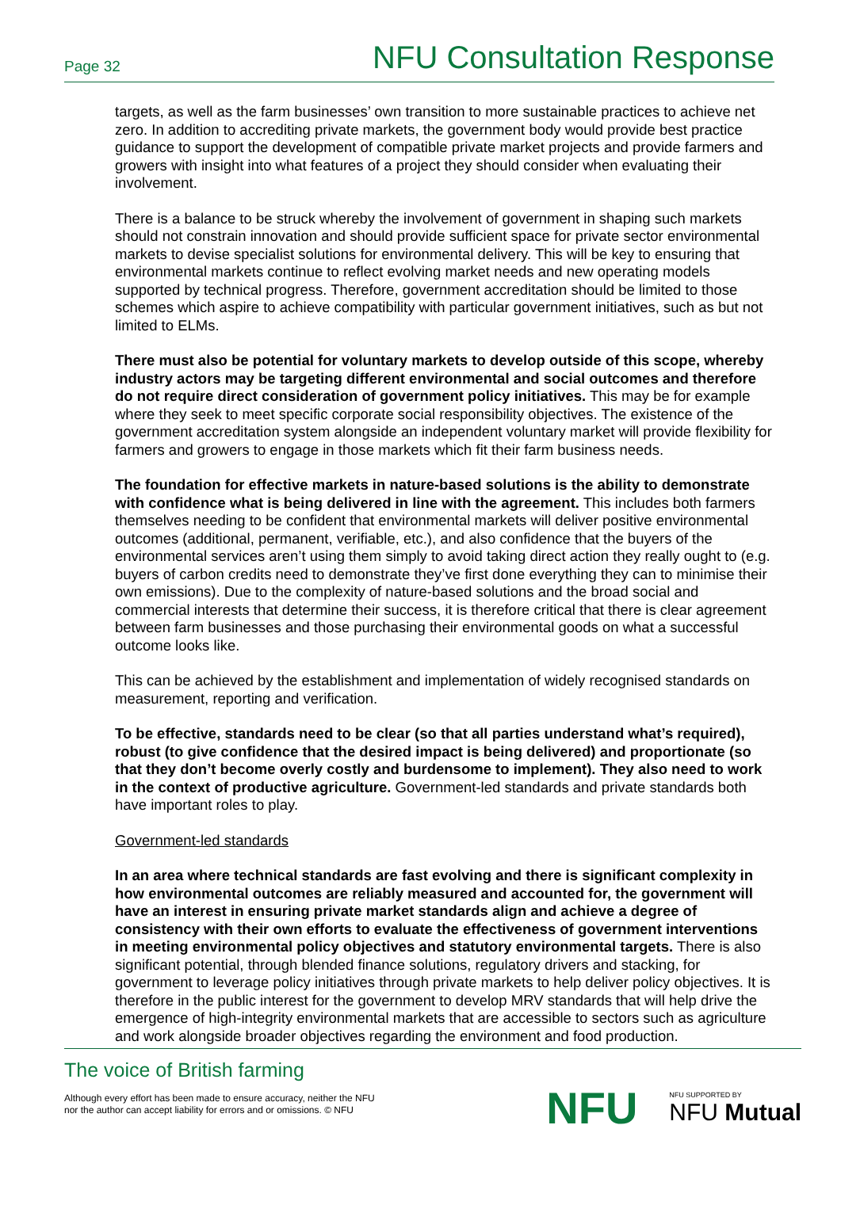Page 32 NFU Consultation Response
targets, as well as the farm businesses’ own transition to more sustainable practices to achieve net zero. In addition to accrediting private markets, the government body would provide best practice guidance to support the development of compatible private market projects and provide farmers and growers with insight into what features of a project they should consider when evaluating their involvement.
There is a balance to be struck whereby the involvement of government in shaping such markets should not constrain innovation and should provide sufficient space for private sector environmental markets to devise specialist solutions for environmental delivery. This will be key to ensuring that environmental markets continue to reflect evolving market needs and new operating models supported by technical progress. Therefore, government accreditation should be limited to those schemes which aspire to achieve compatibility with particular government initiatives, such as but not limited to ELMs.
There must also be potential for voluntary markets to develop outside of this scope, whereby industry actors may be targeting different environmental and social outcomes and therefore do not require direct consideration of government policy initiatives. This may be for example where they seek to meet specific corporate social responsibility objectives. The existence of the government accreditation system alongside an independent voluntary market will provide flexibility for farmers and growers to engage in those markets which fit their farm business needs.
The foundation for effective markets in nature-based solutions is the ability to demonstrate with confidence what is being delivered in line with the agreement. This includes both farmers themselves needing to be confident that environmental markets will deliver positive environmental outcomes (additional, permanent, verifiable, etc.), and also confidence that the buyers of the environmental services aren’t using them simply to avoid taking direct action they really ought to (e.g. buyers of carbon credits need to demonstrate they’ve first done everything they can to minimise their own emissions). Due to the complexity of nature-based solutions and the broad social and commercial interests that determine their success, it is therefore critical that there is clear agreement between farm businesses and those purchasing their environmental goods on what a successful outcome looks like.
This can be achieved by the establishment and implementation of widely recognised standards on measurement, reporting and verification.
To be effective, standards need to be clear (so that all parties understand what’s required), robust (to give confidence that the desired impact is being delivered) and proportionate (so that they don’t become overly costly and burdensome to implement). They also need to work in the context of productive agriculture. Government-led standards and private standards both have important roles to play.
Government-led standards
In an area where technical standards are fast evolving and there is significant complexity in how environmental outcomes are reliably measured and accounted for, the government will have an interest in ensuring private market standards align and achieve a degree of consistency with their own efforts to evaluate the effectiveness of government interventions in meeting environmental policy objectives and statutory environmental targets. There is also significant potential, through blended finance solutions, regulatory drivers and stacking, for government to leverage policy initiatives through private markets to help deliver policy objectives. It is therefore in the public interest for the government to develop MRV standards that will help drive the emergence of high-integrity environmental markets that are accessible to sectors such as agriculture and work alongside broader objectives regarding the environment and food production.
The voice of British farming
Although every effort has been made to ensure accuracy, neither the NFU
nor the author can accept liability for errors and or omissions. © NFU
NFU NFU SUPPORTED BY
NFU Mutual